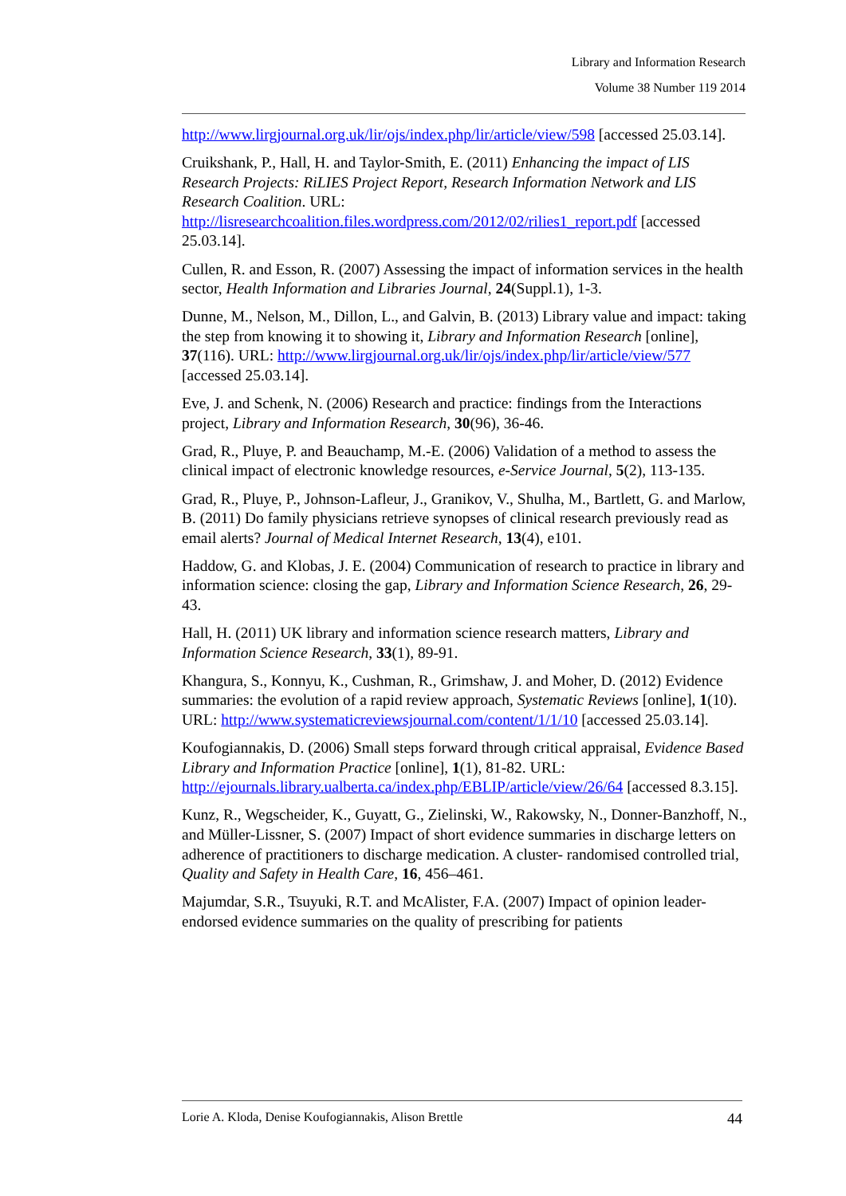Library and Information Research
Volume 38 Number 119 2014
http://www.lirgjournal.org.uk/lir/ojs/index.php/lir/article/view/598 [accessed 25.03.14].
Cruikshank, P., Hall, H. and Taylor-Smith, E. (2011) Enhancing the impact of LIS Research Projects: RiLIES Project Report, Research Information Network and LIS Research Coalition. URL: http://lisresearchcoalition.files.wordpress.com/2012/02/rilies1_report.pdf [accessed 25.03.14].
Cullen, R. and Esson, R. (2007) Assessing the impact of information services in the health sector, Health Information and Libraries Journal, 24(Suppl.1), 1-3.
Dunne, M., Nelson, M., Dillon, L., and Galvin, B. (2013) Library value and impact: taking the step from knowing it to showing it, Library and Information Research [online], 37(116). URL: http://www.lirgjournal.org.uk/lir/ojs/index.php/lir/article/view/577 [accessed 25.03.14].
Eve, J. and Schenk, N. (2006) Research and practice: findings from the Interactions project, Library and Information Research, 30(96), 36-46.
Grad, R., Pluye, P. and Beauchamp, M.-E. (2006) Validation of a method to assess the clinical impact of electronic knowledge resources, e-Service Journal, 5(2), 113-135.
Grad, R., Pluye, P., Johnson-Lafleur, J., Granikov, V., Shulha, M., Bartlett, G. and Marlow, B. (2011) Do family physicians retrieve synopses of clinical research previously read as email alerts? Journal of Medical Internet Research, 13(4), e101.
Haddow, G. and Klobas, J. E. (2004) Communication of research to practice in library and information science: closing the gap, Library and Information Science Research, 26, 29-43.
Hall, H. (2011) UK library and information science research matters, Library and Information Science Research, 33(1), 89-91.
Khangura, S., Konnyu, K., Cushman, R., Grimshaw, J. and Moher, D. (2012) Evidence summaries: the evolution of a rapid review approach, Systematic Reviews [online], 1(10). URL: http://www.systematicreviewsjournal.com/content/1/1/10 [accessed 25.03.14].
Koufogiannakis, D. (2006) Small steps forward through critical appraisal, Evidence Based Library and Information Practice [online], 1(1), 81-82. URL: http://ejournals.library.ualberta.ca/index.php/EBLIP/article/view/26/64 [accessed 8.3.15].
Kunz, R., Wegscheider, K., Guyatt, G., Zielinski, W., Rakowsky, N., Donner-Banzhoff, N., and Müller-Lissner, S. (2007) Impact of short evidence summaries in discharge letters on adherence of practitioners to discharge medication. A cluster- randomised controlled trial, Quality and Safety in Health Care, 16, 456–461.
Majumdar, S.R., Tsuyuki, R.T. and McAlister, F.A. (2007) Impact of opinion leader-endorsed evidence summaries on the quality of prescribing for patients
Lorie A. Kloda, Denise Koufogiannakis, Alison Brettle 44